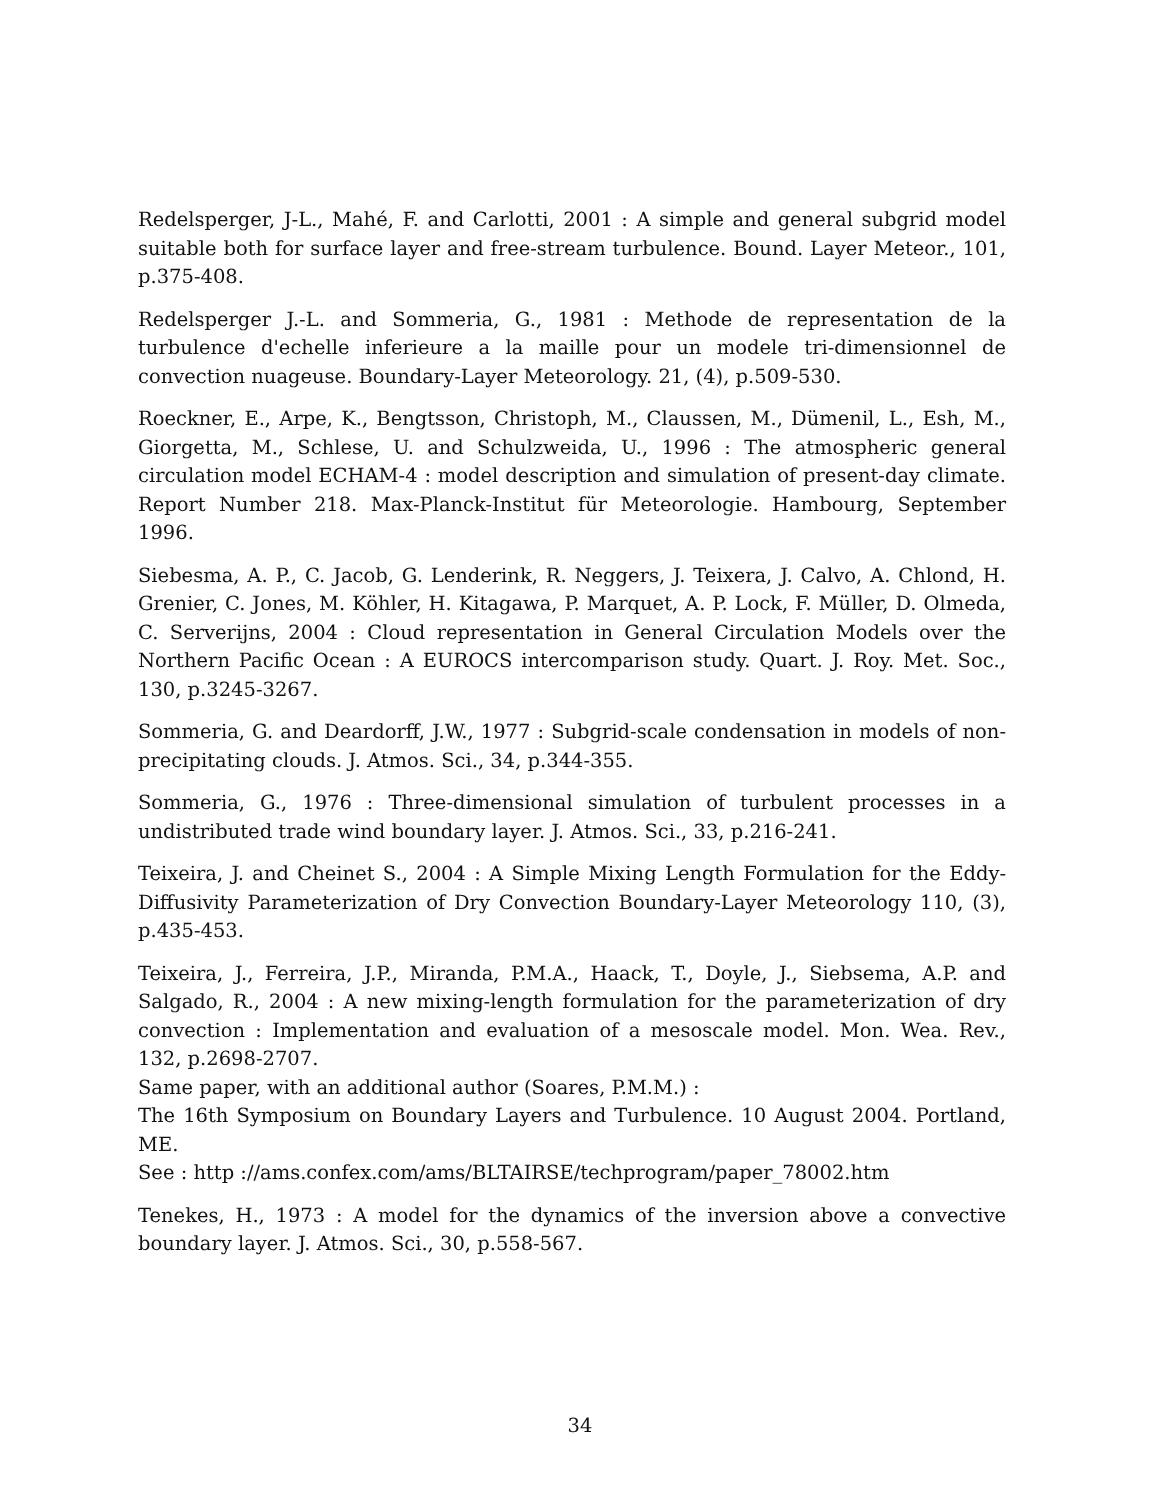Redelsperger, J-L., Mahé, F. and Carlotti, 2001 : A simple and general subgrid model suitable both for surface layer and free-stream turbulence. Bound. Layer Meteor., 101, p.375-408.
Redelsperger J.-L. and Sommeria, G., 1981 : Methode de representation de la turbulence d'echelle inferieure a la maille pour un modele tri-dimensionnel de convection nuageuse. Boundary-Layer Meteorology. 21, (4), p.509-530.
Roeckner, E., Arpe, K., Bengtsson, Christoph, M., Claussen, M., Dümenil, L., Esh, M., Giorgetta, M., Schlese, U. and Schulzweida, U., 1996 : The atmospheric general circulation model ECHAM-4 : model description and simulation of present-day climate. Report Number 218. Max-Planck-Institut für Meteorologie. Hambourg, September 1996.
Siebesma, A. P., C. Jacob, G. Lenderink, R. Neggers, J. Teixera, J. Calvo, A. Chlond, H. Grenier, C. Jones, M. Köhler, H. Kitagawa, P. Marquet, A. P. Lock, F. Müller, D. Olmeda, C. Serverijns, 2004 : Cloud representation in General Circulation Models over the Northern Pacific Ocean : A EUROCS intercomparison study. Quart. J. Roy. Met. Soc., 130, p.3245-3267.
Sommeria, G. and Deardorff, J.W., 1977 : Subgrid-scale condensation in models of non-precipitating clouds. J. Atmos. Sci., 34, p.344-355.
Sommeria, G., 1976 : Three-dimensional simulation of turbulent processes in a undistributed trade wind boundary layer. J. Atmos. Sci., 33, p.216-241.
Teixeira, J. and Cheinet S., 2004 : A Simple Mixing Length Formulation for the Eddy-Diffusivity Parameterization of Dry Convection Boundary-Layer Meteorology 110, (3), p.435-453.
Teixeira, J., Ferreira, J.P., Miranda, P.M.A., Haack, T., Doyle, J., Siebsema, A.P. and Salgado, R., 2004 : A new mixing-length formulation for the parameterization of dry convection : Implementation and evaluation of a mesoscale model. Mon. Wea. Rev., 132, p.2698-2707.
Same paper, with an additional author (Soares, P.M.M.) :
The 16th Symposium on Boundary Layers and Turbulence. 10 August 2004. Portland, ME.
See : http ://ams.confex.com/ams/BLTAIRSE/techprogram/paper_78002.htm
Tenekes, H., 1973 : A model for the dynamics of the inversion above a convective boundary layer. J. Atmos. Sci., 30, p.558-567.
34